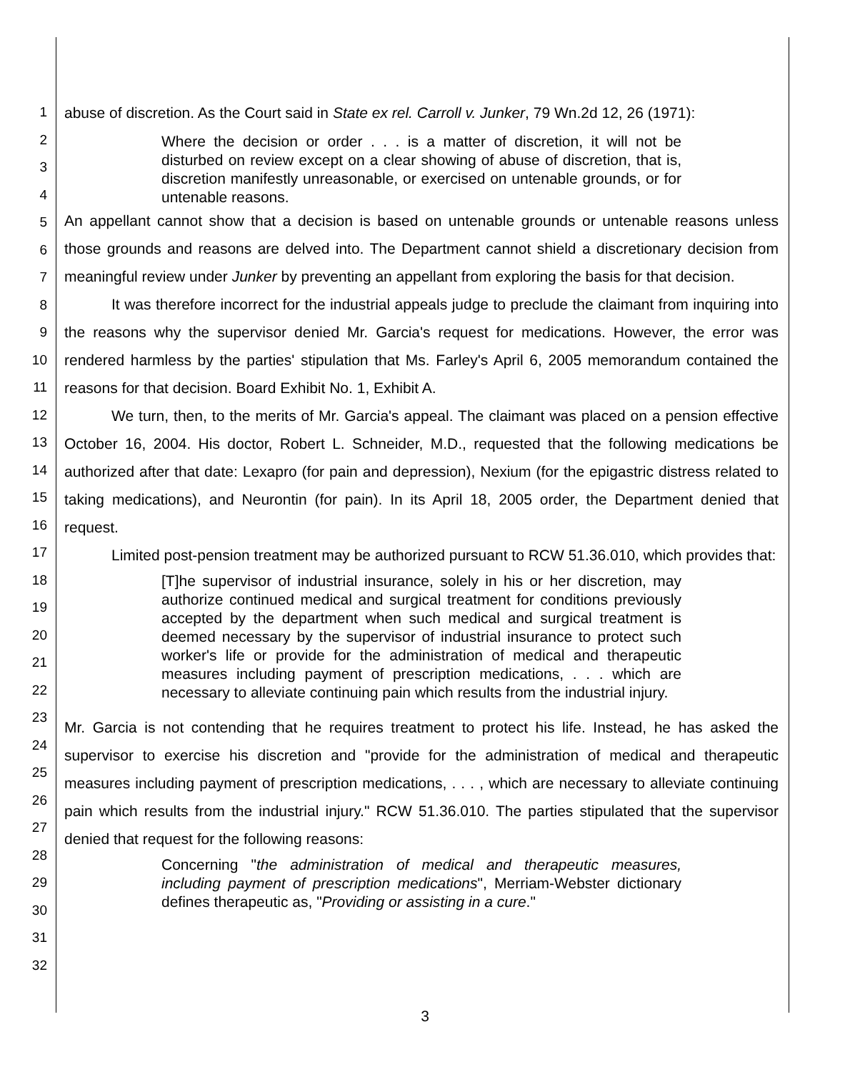1
2
3
4
5
6
7
8
9
10
11
12
13
14
15
16
17
18
19
20
21
22
23
24
25
26
27
28
29
30
31
32
abuse of discretion. As the Court said in State ex rel. Carroll v. Junker, 79 Wn.2d 12, 26 (1971):
Where the decision or order . . . is a matter of discretion, it will not be disturbed on review except on a clear showing of abuse of discretion, that is, discretion manifestly unreasonable, or exercised on untenable grounds, or for untenable reasons.
An appellant cannot show that a decision is based on untenable grounds or untenable reasons unless those grounds and reasons are delved into. The Department cannot shield a discretionary decision from meaningful review under Junker by preventing an appellant from exploring the basis for that decision.
It was therefore incorrect for the industrial appeals judge to preclude the claimant from inquiring into the reasons why the supervisor denied Mr. Garcia's request for medications. However, the error was rendered harmless by the parties' stipulation that Ms. Farley's April 6, 2005 memorandum contained the reasons for that decision. Board Exhibit No. 1, Exhibit A.
We turn, then, to the merits of Mr. Garcia's appeal. The claimant was placed on a pension effective October 16, 2004. His doctor, Robert L. Schneider, M.D., requested that the following medications be authorized after that date: Lexapro (for pain and depression), Nexium (for the epigastric distress related to taking medications), and Neurontin (for pain). In its April 18, 2005 order, the Department denied that request.
Limited post-pension treatment may be authorized pursuant to RCW 51.36.010, which provides that:
[T]he supervisor of industrial insurance, solely in his or her discretion, may authorize continued medical and surgical treatment for conditions previously accepted by the department when such medical and surgical treatment is deemed necessary by the supervisor of industrial insurance to protect such worker's life or provide for the administration of medical and therapeutic measures including payment of prescription medications, . . . which are necessary to alleviate continuing pain which results from the industrial injury.
Mr. Garcia is not contending that he requires treatment to protect his life. Instead, he has asked the supervisor to exercise his discretion and "provide for the administration of medical and therapeutic measures including payment of prescription medications, . . . , which are necessary to alleviate continuing pain which results from the industrial injury." RCW 51.36.010. The parties stipulated that the supervisor denied that request for the following reasons:
Concerning "the administration of medical and therapeutic measures, including payment of prescription medications", Merriam-Webster dictionary defines therapeutic as, "Providing or assisting in a cure."
3